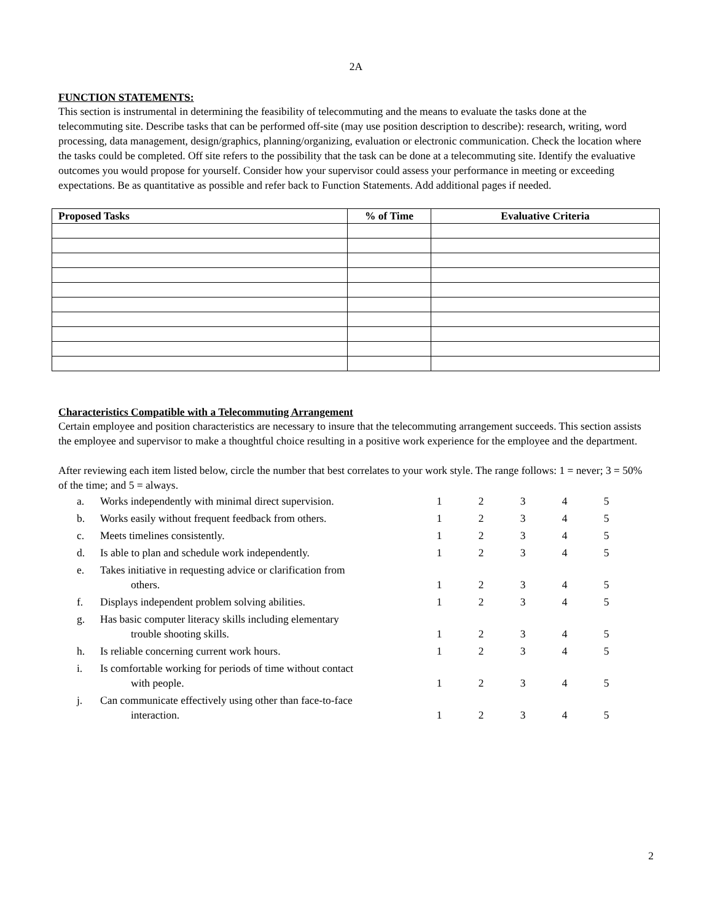2A
FUNCTION STATEMENTS:
This section is instrumental in determining the feasibility of telecommuting and the means to evaluate the tasks done at the telecommuting site. Describe tasks that can be performed off-site (may use position description to describe): research, writing, word processing, data management, design/graphics, planning/organizing, evaluation or electronic communication. Check the location where the tasks could be completed. Off site refers to the possibility that the task can be done at a telecommuting site. Identify the evaluative outcomes you would propose for yourself. Consider how your supervisor could assess your performance in meeting or exceeding expectations. Be as quantitative as possible and refer back to Function Statements. Add additional pages if needed.
| Proposed Tasks | % of Time | Evaluative Criteria |
| --- | --- | --- |
Characteristics Compatible with a Telecommuting Arrangement
Certain employee and position characteristics are necessary to insure that the telecommuting arrangement succeeds. This section assists the employee and supervisor to make a thoughtful choice resulting in a positive work experience for the employee and the department.
After reviewing each item listed below, circle the number that best correlates to your work style. The range follows: 1 = never; 3 = 50% of the time; and 5 = always.
| a. | Works independently with minimal direct supervision. | 1 | 2 | 3 | 4 | 5 |
| b. | Works easily without frequent feedback from others. | 1 | 2 | 3 | 4 | 5 |
| c. | Meets timelines consistently. | 1 | 2 | 3 | 4 | 5 |
| d. | Is able to plan and schedule work independently. | 1 | 2 | 3 | 4 | 5 |
| e. | Takes initiative in requesting advice or clarification from others. | 1 | 2 | 3 | 4 | 5 |
| f. | Displays independent problem solving abilities. | 1 | 2 | 3 | 4 | 5 |
| g. | Has basic computer literacy skills including elementary trouble shooting skills. | 1 | 2 | 3 | 4 | 5 |
| h. | Is reliable concerning current work hours. | 1 | 2 | 3 | 4 | 5 |
| i. | Is comfortable working for periods of time without contact with people. | 1 | 2 | 3 | 4 | 5 |
| j. | Can communicate effectively using other than face-to-face interaction. | 1 | 2 | 3 | 4 | 5 |
2